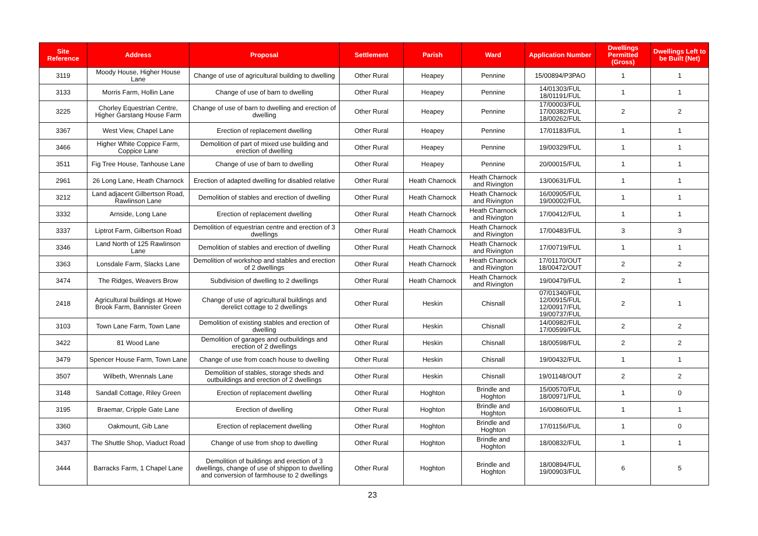| Site Reference | Address | Proposal | Settlement | Parish | Ward | Application Number | Dwellings Permitted (Gross) | Dwellings Left to be Built (Net) |
| --- | --- | --- | --- | --- | --- | --- | --- | --- |
| 3119 | Moody House, Higher House Lane | Change of use of agricultural building to dwelling | Other Rural | Heapey | Pennine | 15/00894/P3PAO | 1 | 1 |
| 3133 | Morris Farm, Hollin Lane | Change of use of barn to dwelling | Other Rural | Heapey | Pennine | 14/01303/FUL 18/01191/FUL | 1 | 1 |
| 3225 | Chorley Equestrian Centre, Higher Garstang House Farm | Change of use of barn to dwelling and erection of dwelling | Other Rural | Heapey | Pennine | 17/00003/FUL 17/00382/FUL 18/00262/FUL | 2 | 2 |
| 3367 | West View, Chapel Lane | Erection of replacement dwelling | Other Rural | Heapey | Pennine | 17/01183/FUL | 1 | 1 |
| 3466 | Higher White Coppice Farm, Coppice Lane | Demolition of part of mixed use building and erection of dwelling | Other Rural | Heapey | Pennine | 19/00329/FUL | 1 | 1 |
| 3511 | Fig Tree House, Tanhouse Lane | Change of use of barn to dwelling | Other Rural | Heapey | Pennine | 20/00015/FUL | 1 | 1 |
| 2961 | 26 Long Lane, Heath Charnock | Erection of adapted dwelling for disabled relative | Other Rural | Heath Charnock | Heath Charnock and Rivington | 13/00631/FUL | 1 | 1 |
| 3212 | Land adjacent Gilbertson Road, Rawlinson Lane | Demolition of stables and erection of dwelling | Other Rural | Heath Charnock | Heath Charnock and Rivington | 16/00905/FUL 19/00002/FUL | 1 | 1 |
| 3332 | Arnside, Long Lane | Erection of replacement dwelling | Other Rural | Heath Charnock | Heath Charnock and Rivington | 17/00412/FUL | 1 | 1 |
| 3337 | Liptrot Farm, Gilbertson Road | Demolition of equestrian centre and erection of 3 dwellings | Other Rural | Heath Charnock | Heath Charnock and Rivington | 17/00483/FUL | 3 | 3 |
| 3346 | Land North of 125 Rawlinson Lane | Demolition of stables and erection of dwelling | Other Rural | Heath Charnock | Heath Charnock and Rivington | 17/00719/FUL | 1 | 1 |
| 3363 | Lonsdale Farm, Slacks Lane | Demolition of workshop and stables and erection of 2 dwellings | Other Rural | Heath Charnock | Heath Charnock and Rivington | 17/01170/OUT 18/00472/OUT | 2 | 2 |
| 3474 | The Ridges, Weavers Brow | Subdivision of dwelling to 2 dwellings | Other Rural | Heath Charnock | Heath Charnock and Rivington | 19/00479/FUL | 2 | 1 |
| 2418 | Agricultural buildings at Howe Brook Farm, Bannister Green | Change of use of agricultural buildings and derelict cottage to 2 dwellings | Other Rural | Heskin | Chisnall | 07/01340/FUL 12/00915/FUL 12/00917/FUL 19/00737/FUL | 2 | 1 |
| 3103 | Town Lane Farm, Town Lane | Demolition of existing stables and erection of dwelling | Other Rural | Heskin | Chisnall | 14/00982/FUL 17/00599/FUL | 2 | 2 |
| 3422 | 81 Wood Lane | Demolition of garages and outbuildings and erection of 2 dwellings | Other Rural | Heskin | Chisnall | 18/00598/FUL | 2 | 2 |
| 3479 | Spencer House Farm, Town Lane | Change of use from coach house to dwelling | Other Rural | Heskin | Chisnall | 19/00432/FUL | 1 | 1 |
| 3507 | Wilbeth, Wrennals Lane | Demolition of stables, storage sheds and outbuildings and erection of 2 dwellings | Other Rural | Heskin | Chisnall | 19/01148/OUT | 2 | 2 |
| 3148 | Sandall Cottage, Riley Green | Erection of replacement dwelling | Other Rural | Hoghton | Brindle and Hoghton | 15/00570/FUL 18/00971/FUL | 1 | 0 |
| 3195 | Braemar, Cripple Gate Lane | Erection of dwelling | Other Rural | Hoghton | Brindle and Hoghton | 16/00860/FUL | 1 | 1 |
| 3360 | Oakmount, Gib Lane | Erection of replacement dwelling | Other Rural | Hoghton | Brindle and Hoghton | 17/01156/FUL | 1 | 0 |
| 3437 | The Shuttle Shop, Viaduct Road | Change of use from shop to dwelling | Other Rural | Hoghton | Brindle and Hoghton | 18/00832/FUL | 1 | 1 |
| 3444 | Barracks Farm, 1 Chapel Lane | Demolition of buildings and erection of 3 dwellings, change of use of shippon to dwelling and conversion of farmhouse to 2 dwellings | Other Rural | Hoghton | Brindle and Hoghton | 18/00894/FUL 19/00903/FUL | 6 | 5 |
23